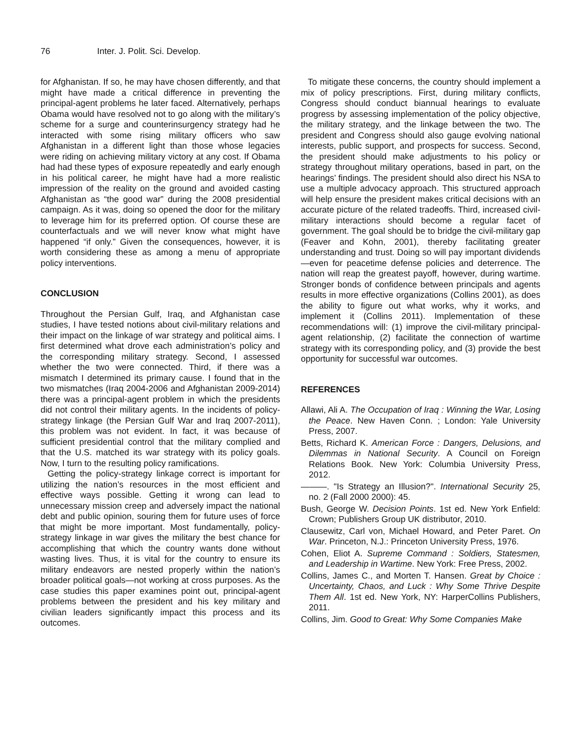76 Inter. J. Polit. Sci. Develop.
for Afghanistan. If so, he may have chosen differently, and that might have made a critical difference in preventing the principal-agent problems he later faced. Alternatively, perhaps Obama would have resolved not to go along with the military’s scheme for a surge and counterinsurgency strategy had he interacted with some rising military officers who saw Afghanistan in a different light than those whose legacies were riding on achieving military victory at any cost. If Obama had had these types of exposure repeatedly and early enough in his political career, he might have had a more realistic impression of the reality on the ground and avoided casting Afghanistan as “the good war” during the 2008 presidential campaign. As it was, doing so opened the door for the military to leverage him for its preferred option. Of course these are counterfactuals and we will never know what might have happened “if only.” Given the consequences, however, it is worth considering these as among a menu of appropriate policy interventions.
CONCLUSION
Throughout the Persian Gulf, Iraq, and Afghanistan case studies, I have tested notions about civil-military relations and their impact on the linkage of war strategy and political aims. I first determined what drove each administration’s policy and the corresponding military strategy. Second, I assessed whether the two were connected. Third, if there was a mismatch I determined its primary cause. I found that in the two mismatches (Iraq 2004-2006 and Afghanistan 2009-2014) there was a principal-agent problem in which the presidents did not control their military agents. In the incidents of policy-strategy linkage (the Persian Gulf War and Iraq 2007-2011), this problem was not evident. In fact, it was because of sufficient presidential control that the military complied and that the U.S. matched its war strategy with its policy goals. Now, I turn to the resulting policy ramifications.
Getting the policy-strategy linkage correct is important for utilizing the nation’s resources in the most efficient and effective ways possible. Getting it wrong can lead to unnecessary mission creep and adversely impact the national debt and public opinion, souring them for future uses of force that might be more important. Most fundamentally, policy-strategy linkage in war gives the military the best chance for accomplishing that which the country wants done without wasting lives. Thus, it is vital for the country to ensure its military endeavors are nested properly within the nation’s broader political goals—not working at cross purposes. As the case studies this paper examines point out, principal-agent problems between the president and his key military and civilian leaders significantly impact this process and its outcomes.
To mitigate these concerns, the country should implement a mix of policy prescriptions. First, during military conflicts, Congress should conduct biannual hearings to evaluate progress by assessing implementation of the policy objective, the military strategy, and the linkage between the two. The president and Congress should also gauge evolving national interests, public support, and prospects for success. Second, the president should make adjustments to his policy or strategy throughout military operations, based in part, on the hearings’ findings. The president should also direct his NSA to use a multiple advocacy approach. This structured approach will help ensure the president makes critical decisions with an accurate picture of the related tradeoffs. Third, increased civil-military interactions should become a regular facet of government. The goal should be to bridge the civil-military gap (Feaver and Kohn, 2001), thereby facilitating greater understanding and trust. Doing so will pay important dividends—even for peacetime defense policies and deterrence. The nation will reap the greatest payoff, however, during wartime. Stronger bonds of confidence between principals and agents results in more effective organizations (Collins 2001), as does the ability to figure out what works, why it works, and implement it (Collins 2011). Implementation of these recommendations will: (1) improve the civil-military principal-agent relationship, (2) facilitate the connection of wartime strategy with its corresponding policy, and (3) provide the best opportunity for successful war outcomes.
REFERENCES
Allawi, Ali A. The Occupation of Iraq : Winning the War, Losing the Peace. New Haven Conn. ; London: Yale University Press, 2007.
Betts, Richard K. American Force : Dangers, Delusions, and Dilemmas in National Security. A Council on Foreign Relations Book. New York: Columbia University Press, 2012.
———. "Is Strategy an Illusion?". International Security 25, no. 2 (Fall 2000 2000): 45.
Bush, George W. Decision Points. 1st ed. New York Enfield: Crown; Publishers Group UK distributor, 2010.
Clausewitz, Carl von, Michael Howard, and Peter Paret. On War. Princeton, N.J.: Princeton University Press, 1976.
Cohen, Eliot A. Supreme Command : Soldiers, Statesmen, and Leadership in Wartime. New York: Free Press, 2002.
Collins, James C., and Morten T. Hansen. Great by Choice : Uncertainty, Chaos, and Luck : Why Some Thrive Despite Them All. 1st ed. New York, NY: HarperCollins Publishers, 2011.
Collins, Jim. Good to Great: Why Some Companies Make